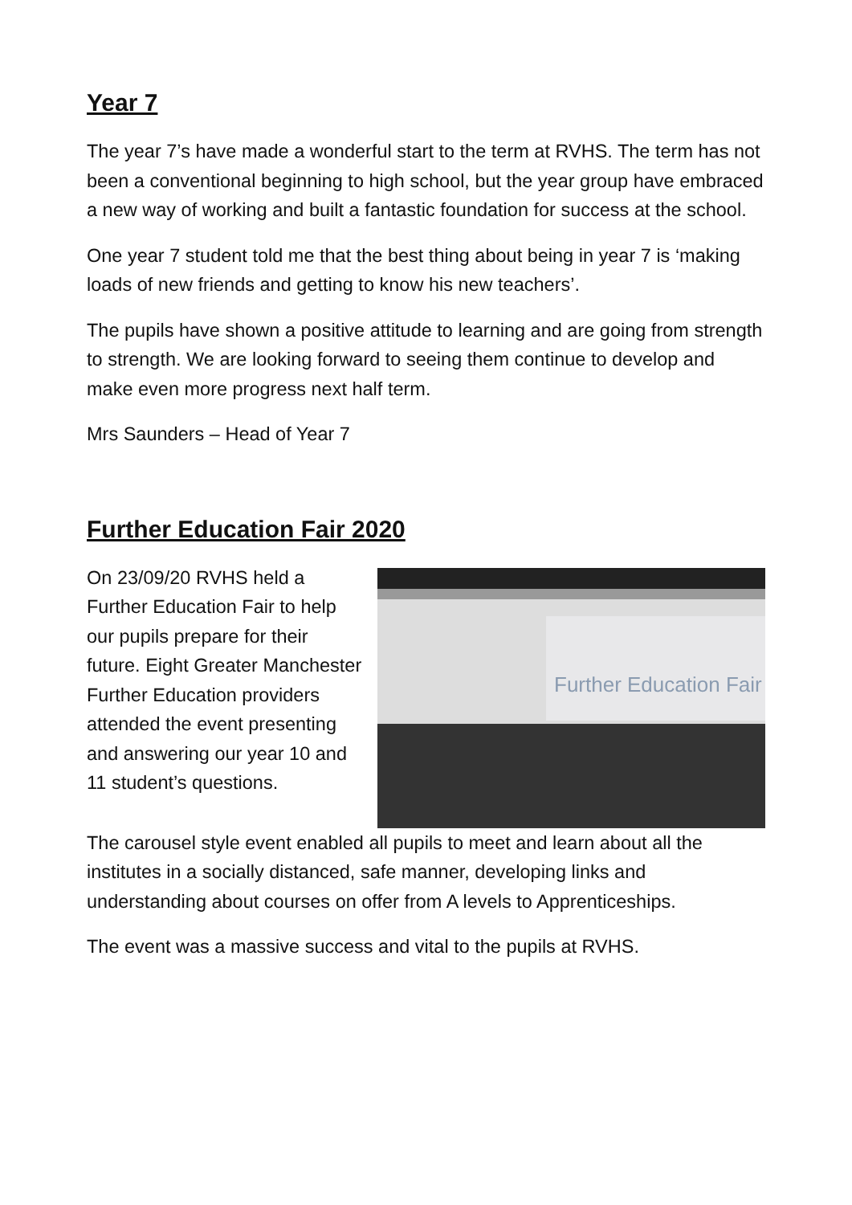Year 7
The year 7’s have made a wonderful start to the term at RVHS. The term has not been a conventional beginning to high school, but the year group have embraced a new way of working and built a fantastic foundation for success at the school.
One year 7 student told me that the best thing about being in year 7 is ‘making loads of new friends and getting to know his new teachers’.
The pupils have shown a positive attitude to learning and are going from strength to strength. We are looking forward to seeing them continue to develop and make even more progress next half term.
Mrs Saunders – Head of Year 7
Further Education Fair 2020
On 23/09/20 RVHS held a Further Education Fair to help our pupils prepare for their future. Eight Greater Manchester Further Education providers attended the event presenting and answering our year 10 and 11 student’s questions.
Further Education Fair
The carousel style event enabled all pupils to meet and learn about all the institutes in a socially distanced, safe manner, developing links and understanding about courses on offer from A levels to Apprenticeships.
The event was a massive success and vital to the pupils at RVHS.